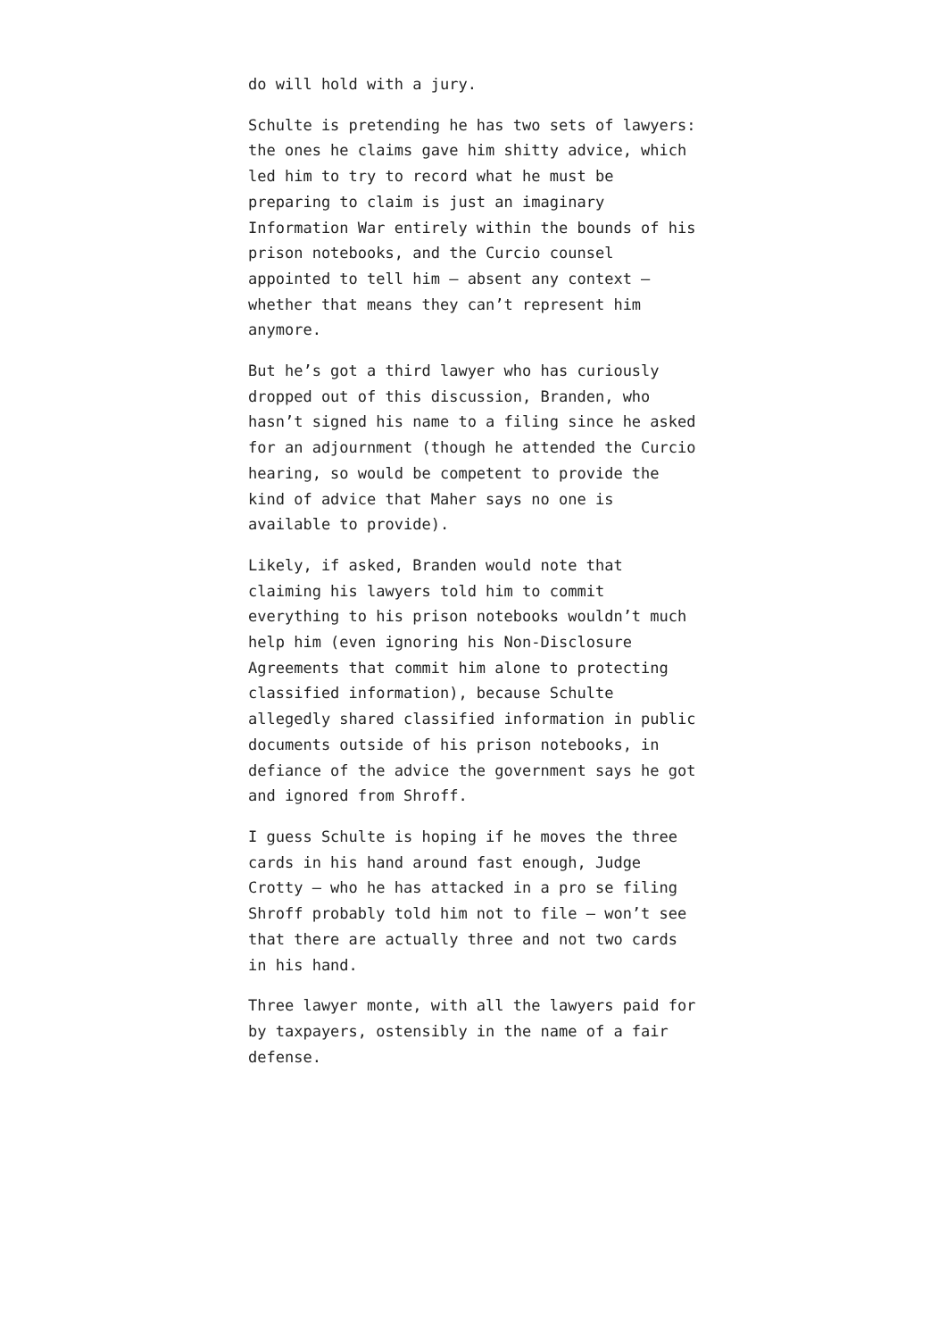do will hold with a jury.
Schulte is pretending he has two sets of lawyers: the ones he claims gave him shitty advice, which led him to try to record what he must be preparing to claim is just an imaginary Information War entirely within the bounds of his prison notebooks, and the Curcio counsel appointed to tell him – absent any context – whether that means they can’t represent him anymore.
But he’s got a third lawyer who has curiously dropped out of this discussion, Branden, who hasn’t signed his name to a filing since he asked for an adjournment (though he attended the Curcio hearing, so would be competent to provide the kind of advice that Maher says no one is available to provide).
Likely, if asked, Branden would note that claiming his lawyers told him to commit everything to his prison notebooks wouldn’t much help him (even ignoring his Non-Disclosure Agreements that commit him alone to protecting classified information), because Schulte allegedly shared classified information in public documents outside of his prison notebooks, in defiance of the advice the government says he got and ignored from Shroff.
I guess Schulte is hoping if he moves the three cards in his hand around fast enough, Judge Crotty – who he has attacked in a pro se filing Shroff probably told him not to file – won’t see that there are actually three and not two cards in his hand.
Three lawyer monte, with all the lawyers paid for by taxpayers, ostensibly in the name of a fair defense.